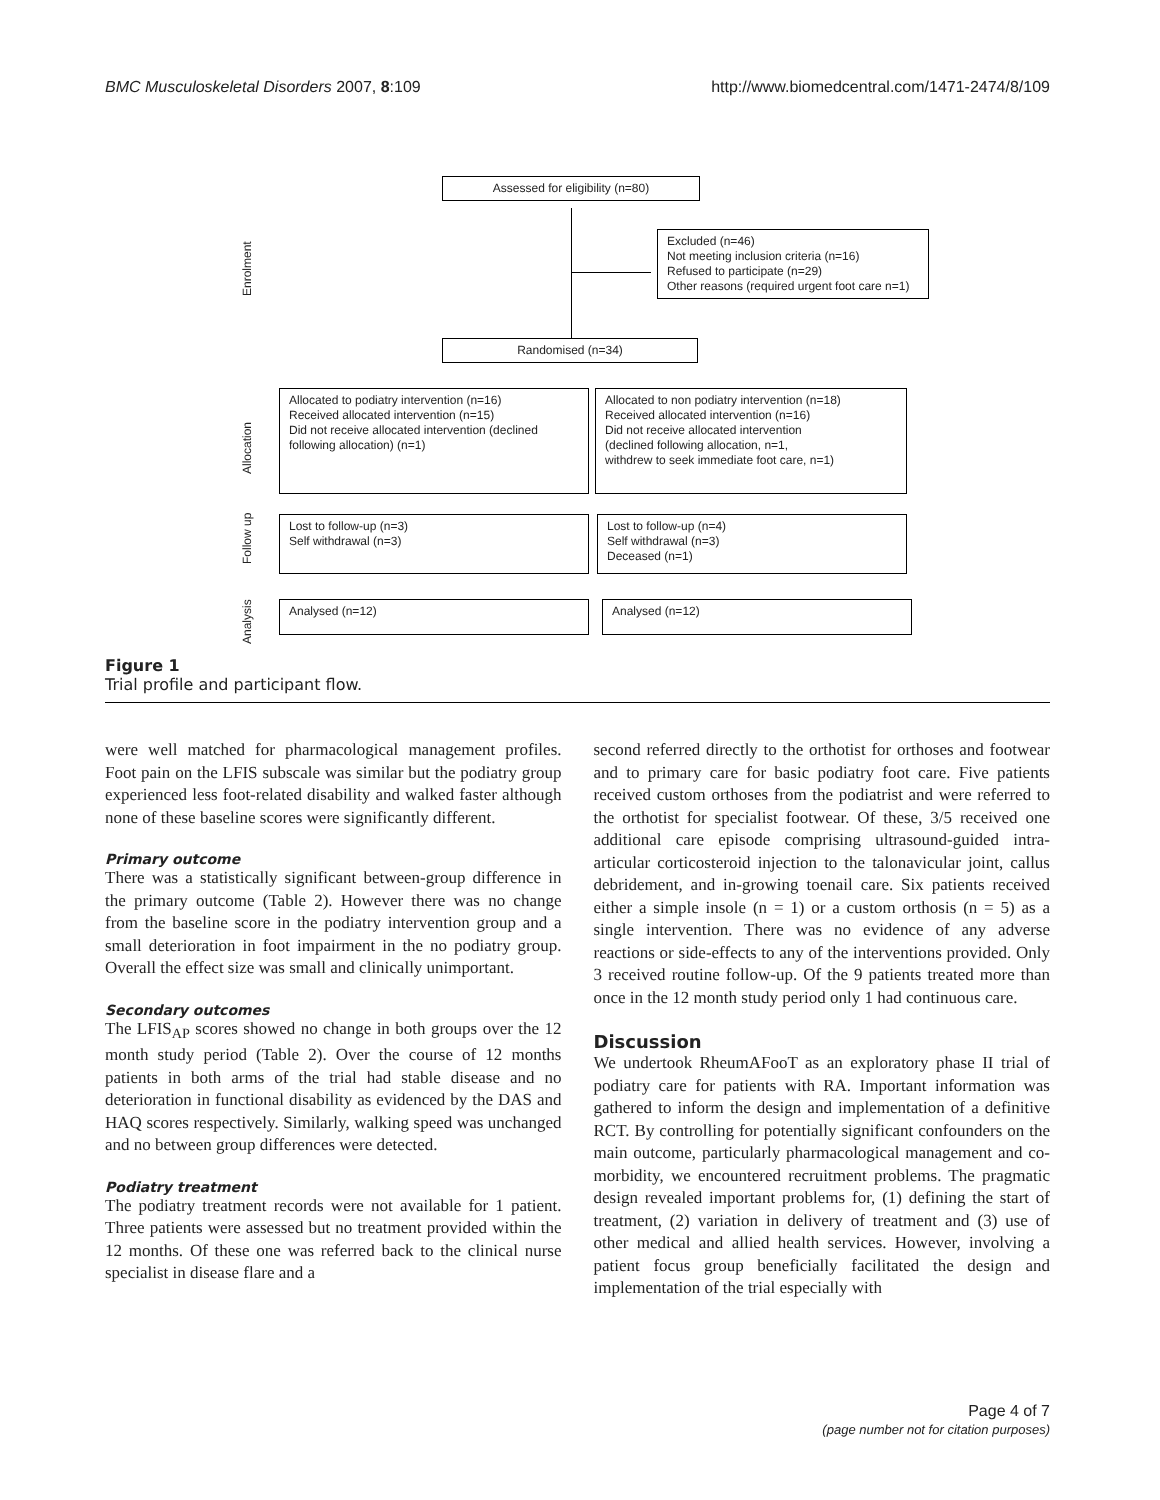BMC Musculoskeletal Disorders 2007, 8:109 http://www.biomedcentral.com/1471-2474/8/109
Assessed for eligibility (n=80)
Excluded (n=46)
Not meeting inclusion criteria (n=16)
Refused to participate (n=29)
Other reasons (required urgent foot care n=1)
Enrolment
Randomised (n=34)
Allocation
Allocated to podiatry intervention (n=16)
Received allocated intervention (n=15)
Did not receive allocated intervention (declined following allocation) (n=1)
Allocated to non podiatry intervention (n=18)
Received allocated intervention (n=16)
Did not receive allocated intervention
(declined following allocation, n=1,
withdrew to seek immediate foot care, n=1)
Follow up
Lost to follow-up (n=3)
Self withdrawal (n=3)
Lost to follow-up (n=4)
Self withdrawal (n=3)
Deceased (n=1)
Analysis
Analysed (n=12) Analysed (n=12)
Figure 1
Trial profile and participant flow.
were well matched for pharmacological management profiles. Foot pain on the LFIS subscale was similar but the podiatry group experienced less foot-related disability and walked faster although none of these baseline scores were significantly different.
Primary outcome
There was a statistically significant between-group difference in the primary outcome (Table 2). However there was no change from the baseline score in the podiatry intervention group and a small deterioration in foot impairment in the no podiatry group. Overall the effect size was small and clinically unimportant.
Secondary outcomes
The LFIS<sub>AP</sub> scores showed no change in both groups over the 12 month study period (Table 2). Over the course of 12 months patients in both arms of the trial had stable disease and no deterioration in functional disability as evidenced by the DAS and HAQ scores respectively. Similarly, walking speed was unchanged and no between group differences were detected.
Podiatry treatment
The podiatry treatment records were not available for 1 patient. Three patients were assessed but no treatment provided within the 12 months. Of these one was referred back to the clinical nurse specialist in disease flare and a
second referred directly to the orthotist for orthoses and footwear and to primary care for basic podiatry foot care. Five patients received custom orthoses from the podiatrist and were referred to the orthotist for specialist footwear. Of these, 3/5 received one additional care episode comprising ultrasound-guided intra-articular corticosteroid injection to the talonavicular joint, callus debridement, and in-growing toenail care. Six patients received either a simple insole (n = 1) or a custom orthosis (n = 5) as a single intervention. There was no evidence of any adverse reactions or side-effects to any of the interventions provided. Only 3 received routine follow-up. Of the 9 patients treated more than once in the 12 month study period only 1 had continuous care.
Discussion
We undertook RheumAFooT as an exploratory phase II trial of podiatry care for patients with RA. Important information was gathered to inform the design and implementation of a definitive RCT. By controlling for potentially significant confounders on the main outcome, particularly pharmacological management and co-morbidity, we encountered recruitment problems. The pragmatic design revealed important problems for, (1) defining the start of treatment, (2) variation in delivery of treatment and (3) use of other medical and allied health services. However, involving a patient focus group beneficially facilitated the design and implementation of the trial especially with
Page 4 of 7
(page number not for citation purposes)